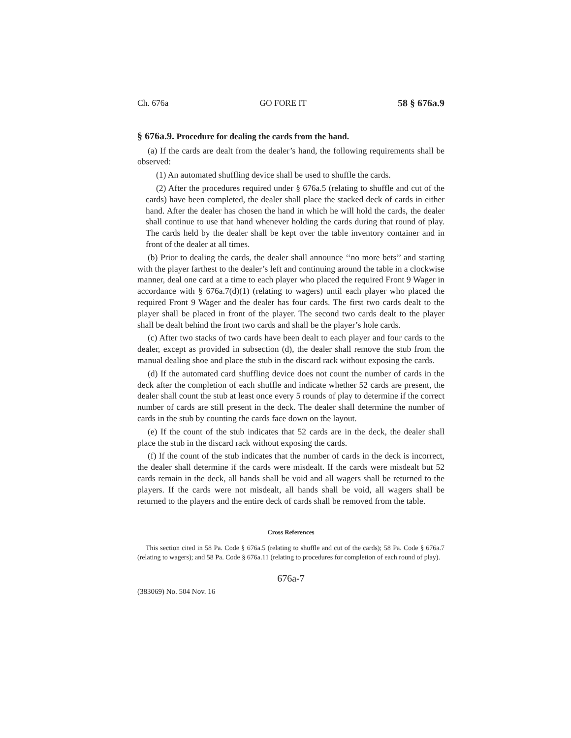Ch. 676a GO FORE IT 58 § 676a.9
§ 676a.9. Procedure for dealing the cards from the hand.
(a) If the cards are dealt from the dealer’s hand, the following requirements shall be observed:
(1) An automated shuffling device shall be used to shuffle the cards.
(2) After the procedures required under § 676a.5 (relating to shuffle and cut of the cards) have been completed, the dealer shall place the stacked deck of cards in either hand. After the dealer has chosen the hand in which he will hold the cards, the dealer shall continue to use that hand whenever holding the cards during that round of play. The cards held by the dealer shall be kept over the table inventory container and in front of the dealer at all times.
(b) Prior to dealing the cards, the dealer shall announce ‘‘no more bets’’ and starting with the player farthest to the dealer’s left and continuing around the table in a clockwise manner, deal one card at a time to each player who placed the required Front 9 Wager in accordance with § 676a.7(d)(1) (relating to wagers) until each player who placed the required Front 9 Wager and the dealer has four cards. The first two cards dealt to the player shall be placed in front of the player. The second two cards dealt to the player shall be dealt behind the front two cards and shall be the player’s hole cards.
(c) After two stacks of two cards have been dealt to each player and four cards to the dealer, except as provided in subsection (d), the dealer shall remove the stub from the manual dealing shoe and place the stub in the discard rack without exposing the cards.
(d) If the automated card shuffling device does not count the number of cards in the deck after the completion of each shuffle and indicate whether 52 cards are present, the dealer shall count the stub at least once every 5 rounds of play to determine if the correct number of cards are still present in the deck. The dealer shall determine the number of cards in the stub by counting the cards face down on the layout.
(e) If the count of the stub indicates that 52 cards are in the deck, the dealer shall place the stub in the discard rack without exposing the cards.
(f) If the count of the stub indicates that the number of cards in the deck is incorrect, the dealer shall determine if the cards were misdealt. If the cards were misdealt but 52 cards remain in the deck, all hands shall be void and all wagers shall be returned to the players. If the cards were not misdealt, all hands shall be void, all wagers shall be returned to the players and the entire deck of cards shall be removed from the table.
Cross References
This section cited in 58 Pa. Code § 676a.5 (relating to shuffle and cut of the cards); 58 Pa. Code § 676a.7 (relating to wagers); and 58 Pa. Code § 676a.11 (relating to procedures for completion of each round of play).
676a-7
(383069) No. 504 Nov. 16